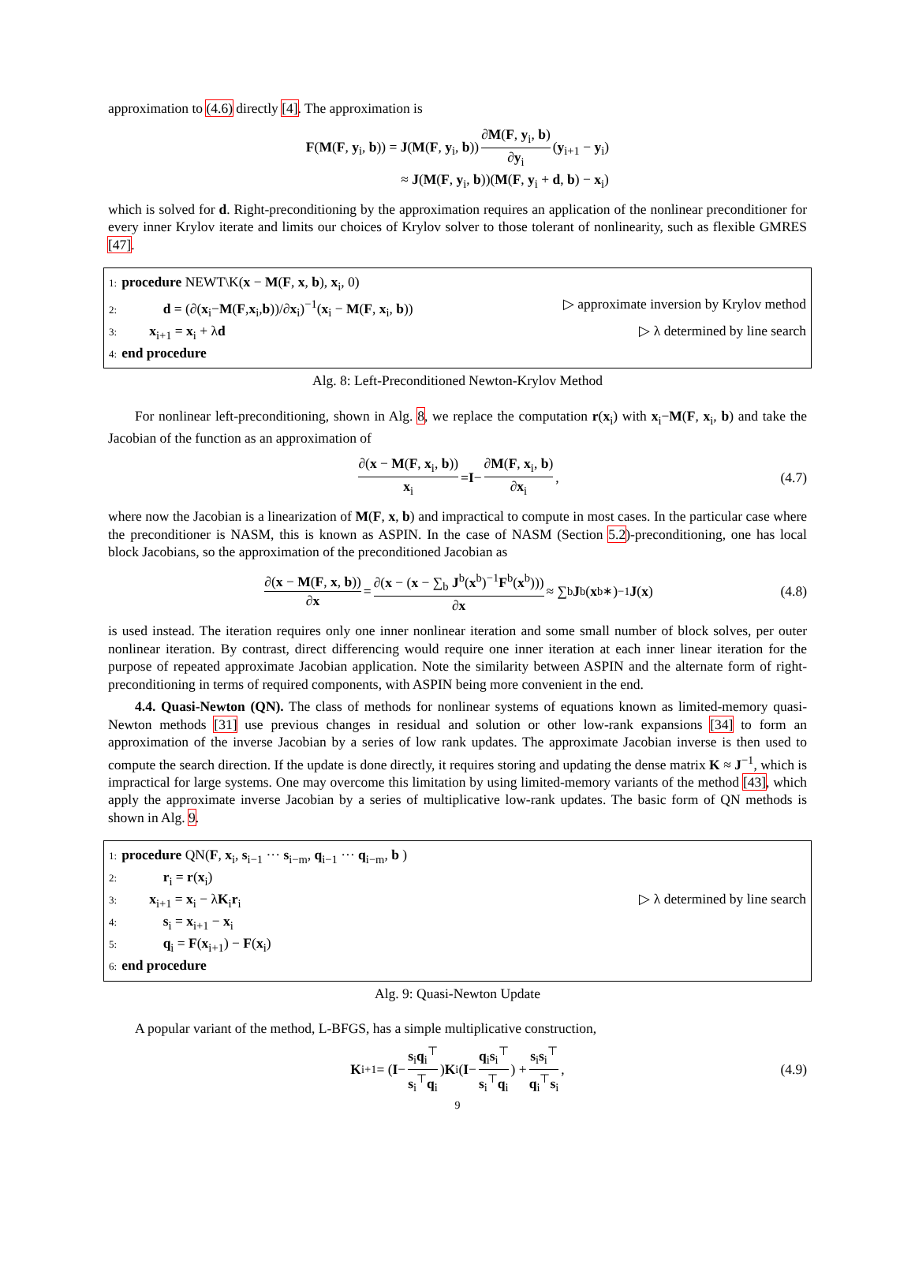approximation to (4.6) directly [4]. The approximation is
F(M(F, y<sub>i</sub>, b)) = J(M(F, y<sub>i</sub>, b)) ∂M(F, y<sub>i</sub>, b) ∂y<sub>i</sub> (y<sub>i+1</sub> − y<sub>i</sub>)
≈ J(M(F, y<sub>i</sub>, b))(M(F, y<sub>i</sub> + d, b) − x<sub>i</sub>)
which is solved for d. Right-preconditioning by the approximation requires an application of the nonlinear preconditioner for every inner Krylov iterate and limits our choices of Krylov solver to those tolerant of nonlinearity, such as flexible GMRES [47].
1: procedure NEWT\K(x − M(F, x, b), x<sub>i</sub>, 0)
2:   d = (∂(x<sub>i</sub>−M(F,x<sub>i</sub>,b))/∂x<sub>i</sub>)<sup>−1</sup>(x<sub>i</sub> − M(F, x<sub>i</sub>, b)) ▷ approximate inversion by Krylov method
3:  x<sub>i+1</sub> = x<sub>i</sub> + λd ▷ λ determined by line search
4: end procedure
Alg. 8: Left-Preconditioned Newton-Krylov Method
For nonlinear left-preconditioning, shown in Alg. 8, we replace the computation r(x<sub>i</sub>) with x<sub>i</sub>−M(F, x<sub>i</sub>, b) and take the Jacobian of the function as an approximation of
∂(x − M(F, x<sub>i</sub>, b)) x<sub>i</sub> = I − ∂M(F, x<sub>i</sub>, b) ∂x<sub>i</sub>, (4.7)
where now the Jacobian is a linearization of M(F, x, b) and impractical to compute in most cases. In the particular case where the preconditioner is NASM, this is known as ASPIN. In the case of NASM (Section 5.2)-preconditioning, one has local block Jacobians, so the approximation of the preconditioned Jacobian as
∂(x − M(F, x, b)) ∂x = ∂(x − (x − ∑<sub>b</sub> J<sup>b</sup>(x<sup>b</sup>)<sup>−1</sup>F<sup>b</sup>(x<sup>b</sup>))) ∂x ≈ ∑<sub>b</sub> J<sup>b</sup>(x<sup>b∗</sup>)<sup>−1</sup> J (x) (4.8)
is used instead. The iteration requires only one inner nonlinear iteration and some small number of block solves, per outer nonlinear iteration. By contrast, direct differencing would require one inner iteration at each inner linear iteration for the purpose of repeated approximate Jacobian application. Note the similarity between ASPIN and the alternate form of right-preconditioning in terms of required components, with ASPIN being more convenient in the end.
4.4. Quasi-Newton (QN). The class of methods for nonlinear systems of equations known as limited-memory quasi-Newton methods [31] use previous changes in residual and solution or other low-rank expansions [34] to form an approximation of the inverse Jacobian by a series of low rank updates. The approximate Jacobian inverse is then used to compute the search direction. If the update is done directly, it requires storing and updating the dense matrix K ≈ J<sup>−1</sup>, which is impractical for large systems. One may overcome this limitation by using limited-memory variants of the method [43], which apply the approximate inverse Jacobian by a series of multiplicative low-rank updates. The basic form of QN methods is shown in Alg. 9.
1: procedure QN(F, x<sub>i</sub>, s<sub>i−1</sub> ··· s<sub>i−m</sub>, q<sub>i−1</sub> ··· q<sub>i−m</sub>, b )
2:   r<sub>i</sub> = r(x<sub>i</sub>)
3:  x<sub>i+1</sub> = x<sub>i</sub> − λK<sub>i</sub>r<sub>i</sub> ▷ λ determined by line search
4:   s<sub>i</sub> = x<sub>i+1</sub> − x<sub>i</sub>
5:   q<sub>i</sub> = F(x<sub>i+1</sub>) − F(x<sub>i</sub>)
6: end procedure
Alg. 9: Quasi-Newton Update
A popular variant of the method, L-BFGS, has a simple multiplicative construction,
K<sub>i+1</sub> = (I − s<sub>i</sub>q<sub>i</sub><sup>⊤</sup> s<sub>i</sub><sup>⊤</sup>q<sub>i</sub>) K<sub>i</sub>(I − q<sub>i</sub>s<sub>i</sub><sup>⊤</sup> s<sub>i</sub><sup>⊤</sup>q<sub>i</sub>) + s<sub>i</sub>s<sub>i</sub><sup>⊤</sup> q<sub>i</sub><sup>⊤</sup>s<sub>i</sub>, (4.9)
9